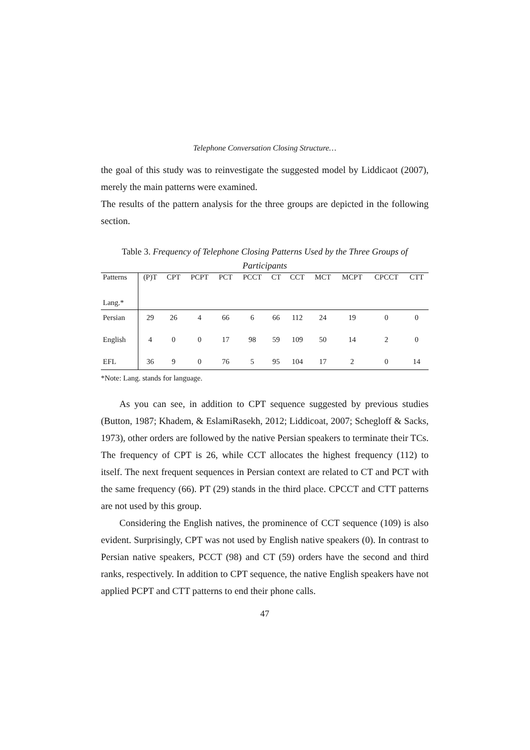Telephone Conversation Closing Structure…
the goal of this study was to reinvestigate the suggested model by Liddicaot (2007), merely the main patterns were examined.
The results of the pattern analysis for the three groups are depicted in the following section.
Table 3. Frequency of Telephone Closing Patterns Used by the Three Groups of Participants
| Patterns Lang.* | (P)T | CPT | PCPT | PCT | PCCT | CT | CCT | MCT | MCPT | CPCCT | CTT |
| --- | --- | --- | --- | --- | --- | --- | --- | --- | --- | --- | --- |
| Persian | 29 | 26 | 4 | 66 | 6 | 66 | 112 | 24 | 19 | 0 | 0 |
| English | 4 | 0 | 0 | 17 | 98 | 59 | 109 | 50 | 14 | 2 | 0 |
| EFL | 36 | 9 | 0 | 76 | 5 | 95 | 104 | 17 | 2 | 0 | 14 |
*Note: Lang. stands for language.
As you can see, in addition to CPT sequence suggested by previous studies (Button, 1987; Khadem, & EslamiRasekh, 2012; Liddicoat, 2007; Schegloff & Sacks, 1973), other orders are followed by the native Persian speakers to terminate their TCs. The frequency of CPT is 26, while CCT allocates the highest frequency (112) to itself. The next frequent sequences in Persian context are related to CT and PCT with the same frequency (66). PT (29) stands in the third place. CPCCT and CTT patterns are not used by this group.
Considering the English natives, the prominence of CCT sequence (109) is also evident. Surprisingly, CPT was not used by English native speakers (0). In contrast to Persian native speakers, PCCT (98) and CT (59) orders have the second and third ranks, respectively. In addition to CPT sequence, the native English speakers have not applied PCPT and CTT patterns to end their phone calls.
47